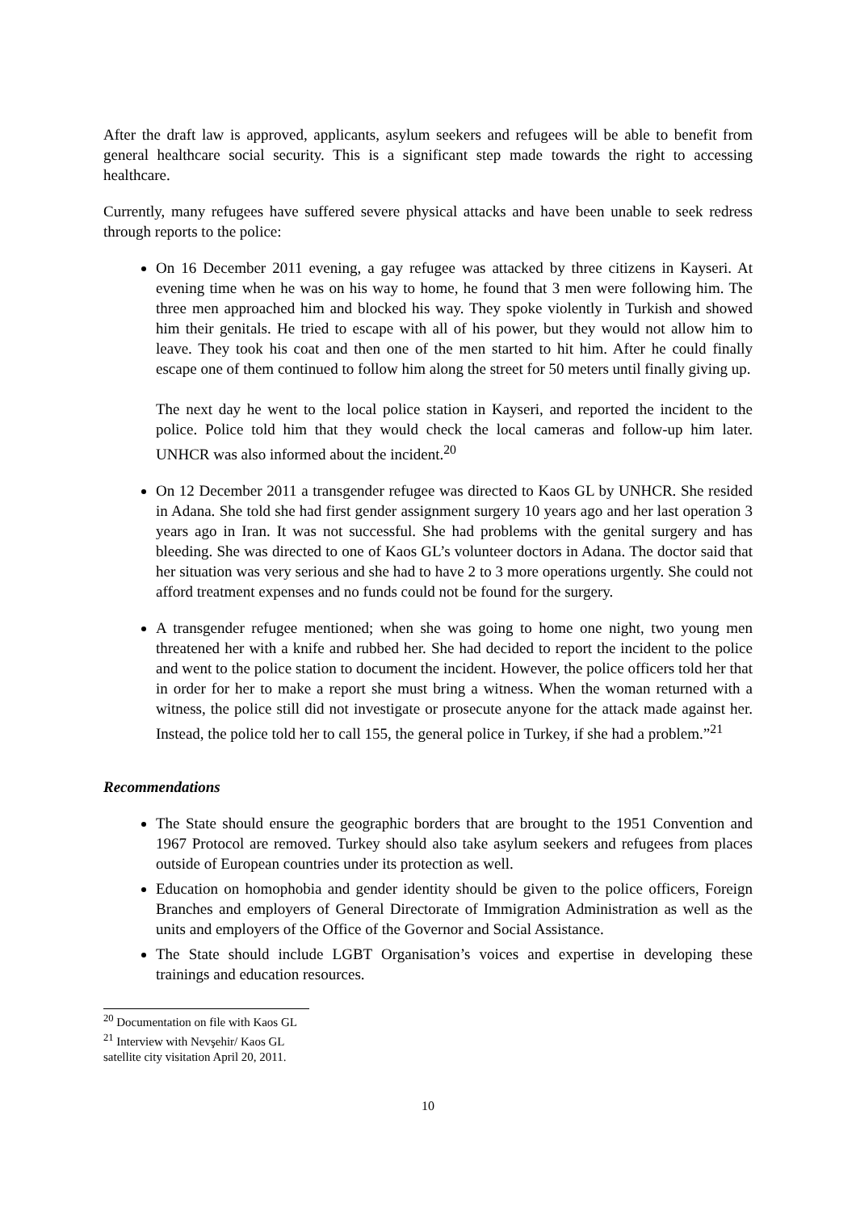After the draft law is approved, applicants, asylum seekers and refugees will be able to benefit from general healthcare social security. This is a significant step made towards the right to accessing healthcare.
Currently, many refugees have suffered severe physical attacks and have been unable to seek redress through reports to the police:
On 16 December 2011 evening, a gay refugee was attacked by three citizens in Kayseri. At evening time when he was on his way to home, he found that 3 men were following him. The three men approached him and blocked his way. They spoke violently in Turkish and showed him their genitals. He tried to escape with all of his power, but they would not allow him to leave. They took his coat and then one of the men started to hit him. After he could finally escape one of them continued to follow him along the street for 50 meters until finally giving up.
The next day he went to the local police station in Kayseri, and reported the incident to the police. Police told him that they would check the local cameras and follow-up him later. UNHCR was also informed about the incident.<sup>20</sup>
On 12 December 2011 a transgender refugee was directed to Kaos GL by UNHCR. She resided in Adana. She told she had first gender assignment surgery 10 years ago and her last operation 3 years ago in Iran. It was not successful. She had problems with the genital surgery and has bleeding. She was directed to one of Kaos GL’s volunteer doctors in Adana. The doctor said that her situation was very serious and she had to have 2 to 3 more operations urgently. She could not afford treatment expenses and no funds could not be found for the surgery.
A transgender refugee mentioned; when she was going to home one night, two young men threatened her with a knife and rubbed her. She had decided to report the incident to the police and went to the police station to document the incident. However, the police officers told her that in order for her to make a report she must bring a witness. When the woman returned with a witness, the police still did not investigate or prosecute anyone for the attack made against her. Instead, the police told her to call 155, the general police in Turkey, if she had a problem.”<sup>21</sup>
Recommendations
The State should ensure the geographic borders that are brought to the 1951 Convention and 1967 Protocol are removed. Turkey should also take asylum seekers and refugees from places outside of European countries under its protection as well.
Education on homophobia and gender identity should be given to the police officers, Foreign Branches and employers of General Directorate of Immigration Administration as well as the units and employers of the Office of the Governor and Social Assistance.
The State should include LGBT Organisation’s voices and expertise in developing these trainings and education resources.
<sup>20</sup> Documentation on file with Kaos GL
<sup>21</sup> Interview with Nevşehir/ Kaos GL satellite city visitation April 20, 2011.
10